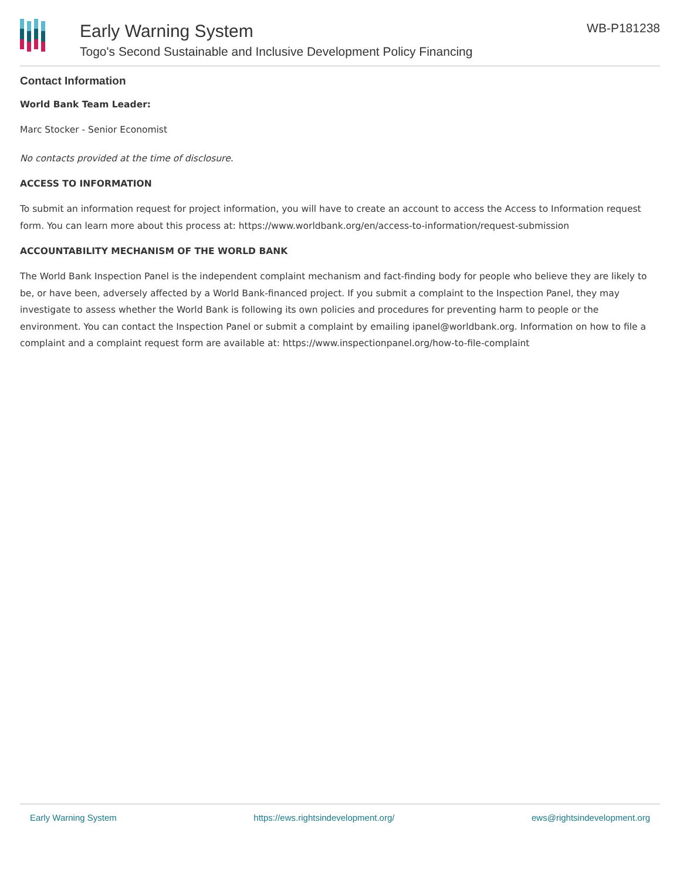Early Warning System
Togo's Second Sustainable and Inclusive Development Policy Financing
WB-P181238
Contact Information
World Bank Team Leader:
Marc Stocker - Senior Economist
No contacts provided at the time of disclosure.
ACCESS TO INFORMATION
To submit an information request for project information, you will have to create an account to access the Access to Information request form. You can learn more about this process at: https://www.worldbank.org/en/access-to-information/request-submission
ACCOUNTABILITY MECHANISM OF THE WORLD BANK
The World Bank Inspection Panel is the independent complaint mechanism and fact-finding body for people who believe they are likely to be, or have been, adversely affected by a World Bank-financed project. If you submit a complaint to the Inspection Panel, they may investigate to assess whether the World Bank is following its own policies and procedures for preventing harm to people or the environment. You can contact the Inspection Panel or submit a complaint by emailing ipanel@worldbank.org. Information on how to file a complaint and a complaint request form are available at: https://www.inspectionpanel.org/how-to-file-complaint
Early Warning System https://ews.rightsindevelopment.org/ ews@rightsindevelopment.org